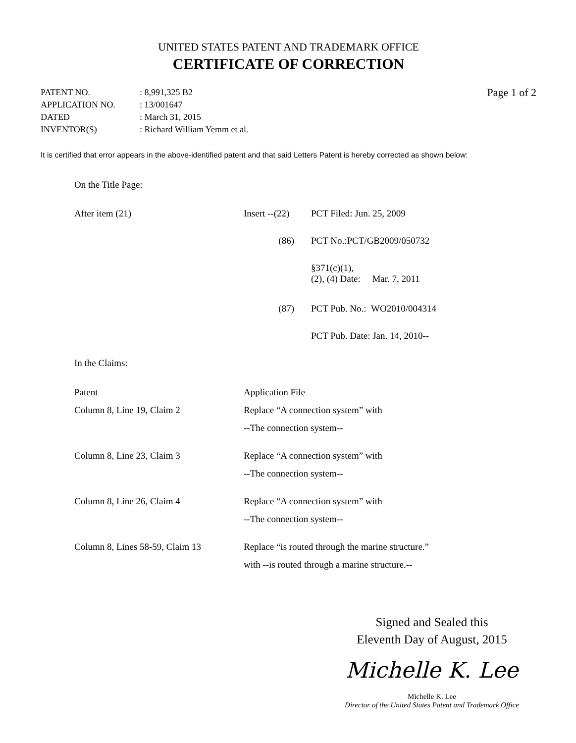UNITED STATES PATENT AND TRADEMARK OFFICE
CERTIFICATE OF CORRECTION
| PATENT NO. | : 8,991,325 B2 |
| APPLICATION NO. | : 13/001647 |
| DATED | : March 31, 2015 |
| INVENTOR(S) | : Richard William Yemm et al. |
Page 1 of 2
It is certified that error appears in the above-identified patent and that said Letters Patent is hereby corrected as shown below:
On the Title Page:
| After item (21) | Insert --(22) | PCT Filed: Jun. 25, 2009 |
| | (86) | PCT No.:PCT/GB2009/050732 |
| | | §371(c)(1), (2), (4) Date: Mar. 7, 2011 |
| | (87) | PCT Pub. No.: WO2010/004314 |
| | | PCT Pub. Date: Jan. 14, 2010-- |
In the Claims:
| Patent | Application File |
| Column 8, Line 19, Claim 2 | Replace “A connection system” with --The connection system-- |
| Column 8, Line 23, Claim 3 | Replace “A connection system” with --The connection system-- |
| Column 8, Line 26, Claim 4 | Replace “A connection system” with --The connection system-- |
| Column 8, Lines 58-59, Claim 13 | Replace “is routed through the marine structure.” with --is routed through a marine structure.-- |
Signed and Sealed this
Eleventh Day of August, 2015
Michelle K. Lee
Michelle K. Lee
Director of the United States Patent and Trademark Office